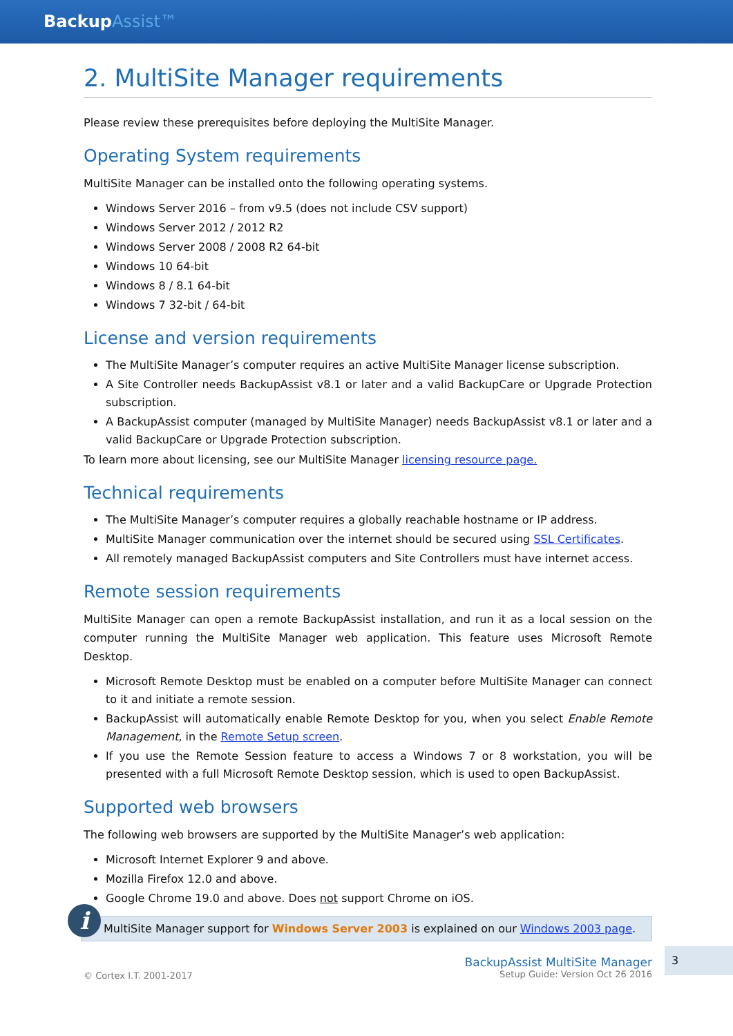BackupAssist™
2. MultiSite Manager requirements
Please review these prerequisites before deploying the MultiSite Manager.
Operating System requirements
MultiSite Manager can be installed onto the following operating systems.
Windows Server 2016 – from v9.5 (does not include CSV support)
Windows Server 2012 / 2012 R2
Windows Server 2008 / 2008 R2 64-bit
Windows 10 64-bit
Windows 8 / 8.1 64-bit
Windows 7 32-bit / 64-bit
License and version requirements
The MultiSite Manager’s computer requires an active MultiSite Manager license subscription.
A Site Controller needs BackupAssist v8.1 or later and a valid BackupCare or Upgrade Protection subscription.
A BackupAssist computer (managed by MultiSite Manager) needs BackupAssist v8.1 or later and a valid BackupCare or Upgrade Protection subscription.
To learn more about licensing, see our MultiSite Manager licensing resource page.
Technical requirements
The MultiSite Manager’s computer requires a globally reachable hostname or IP address.
MultiSite Manager communication over the internet should be secured using SSL Certificates.
All remotely managed BackupAssist computers and Site Controllers must have internet access.
Remote session requirements
MultiSite Manager can open a remote BackupAssist installation, and run it as a local session on the computer running the MultiSite Manager web application. This feature uses Microsoft Remote Desktop.
Microsoft Remote Desktop must be enabled on a computer before MultiSite Manager can connect to it and initiate a remote session.
BackupAssist will automatically enable Remote Desktop for you, when you select Enable Remote Management, in the Remote Setup screen.
If you use the Remote Session feature to access a Windows 7 or 8 workstation, you will be presented with a full Microsoft Remote Desktop session, which is used to open BackupAssist.
Supported web browsers
The following web browsers are supported by the MultiSite Manager’s web application:
Microsoft Internet Explorer 9 and above.
Mozilla Firefox 12.0 and above.
Google Chrome 19.0 and above. Does not support Chrome on iOS.
i
MultiSite Manager support for Windows Server 2003 is explained on our Windows 2003 page.
© Cortex I.T. 2001-2017
BackupAssist MultiSite Manager
Setup Guide: Version Oct 26 2016
3